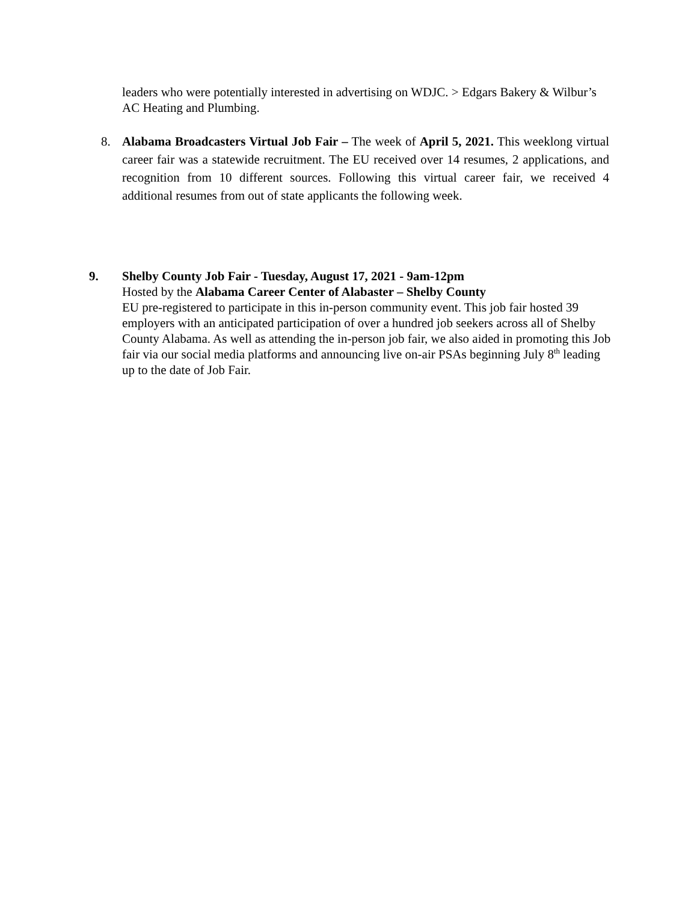leaders who were potentially interested in advertising on WDJC. > Edgars Bakery & Wilbur’s AC Heating and Plumbing.
8. Alabama Broadcasters Virtual Job Fair – The week of April 5, 2021. This weeklong virtual career fair was a statewide recruitment. The EU received over 14 resumes, 2 applications, and recognition from 10 different sources. Following this virtual career fair, we received 4 additional resumes from out of state applicants the following week.
9. Shelby County Job Fair - Tuesday, August 17, 2021 - 9am-12pm
Hosted by the Alabama Career Center of Alabaster – Shelby County
EU pre-registered to participate in this in-person community event. This job fair hosted 39 employers with an anticipated participation of over a hundred job seekers across all of Shelby County Alabama. As well as attending the in-person job fair, we also aided in promoting this Job fair via our social media platforms and announcing live on-air PSAs beginning July 8<sup>th</sup> leading up to the date of Job Fair.